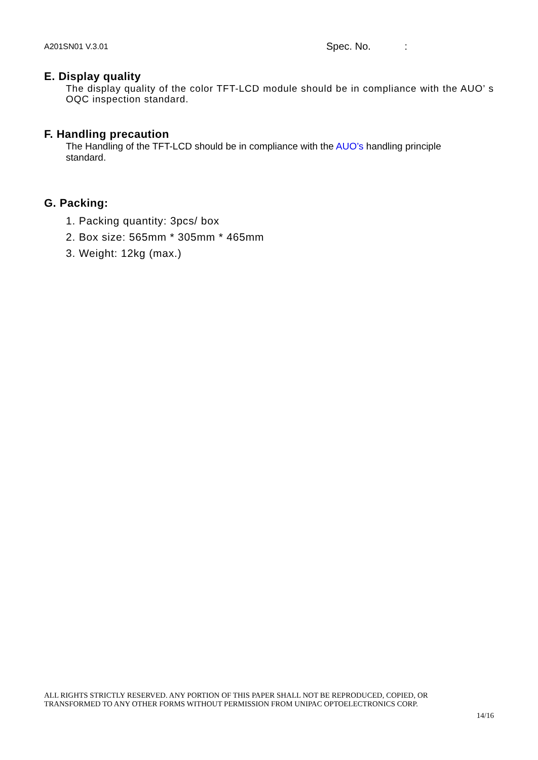A201SN01 V.3.01
Spec. No. :
E. Display quality
The display quality of the color TFT-LCD module should be in compliance with the AUO’ s OQC inspection standard.
F. Handling precaution
The Handling of the TFT-LCD should be in compliance with the AUO’s handling principle
standard.
G. Packing:
1. Packing quantity: 3pcs/ box
2. Box size: 565mm * 305mm * 465mm
3. Weight: 12kg (max.)
ALL RIGHTS STRICTLY RESERVED. ANY PORTION OF THIS PAPER SHALL NOT BE REPRODUCED, COPIED, OR
TRANSFORMED TO ANY OTHER FORMS WITHOUT PERMISSION FROM UNIPAC OPTOELECTRONICS CORP.
14/16